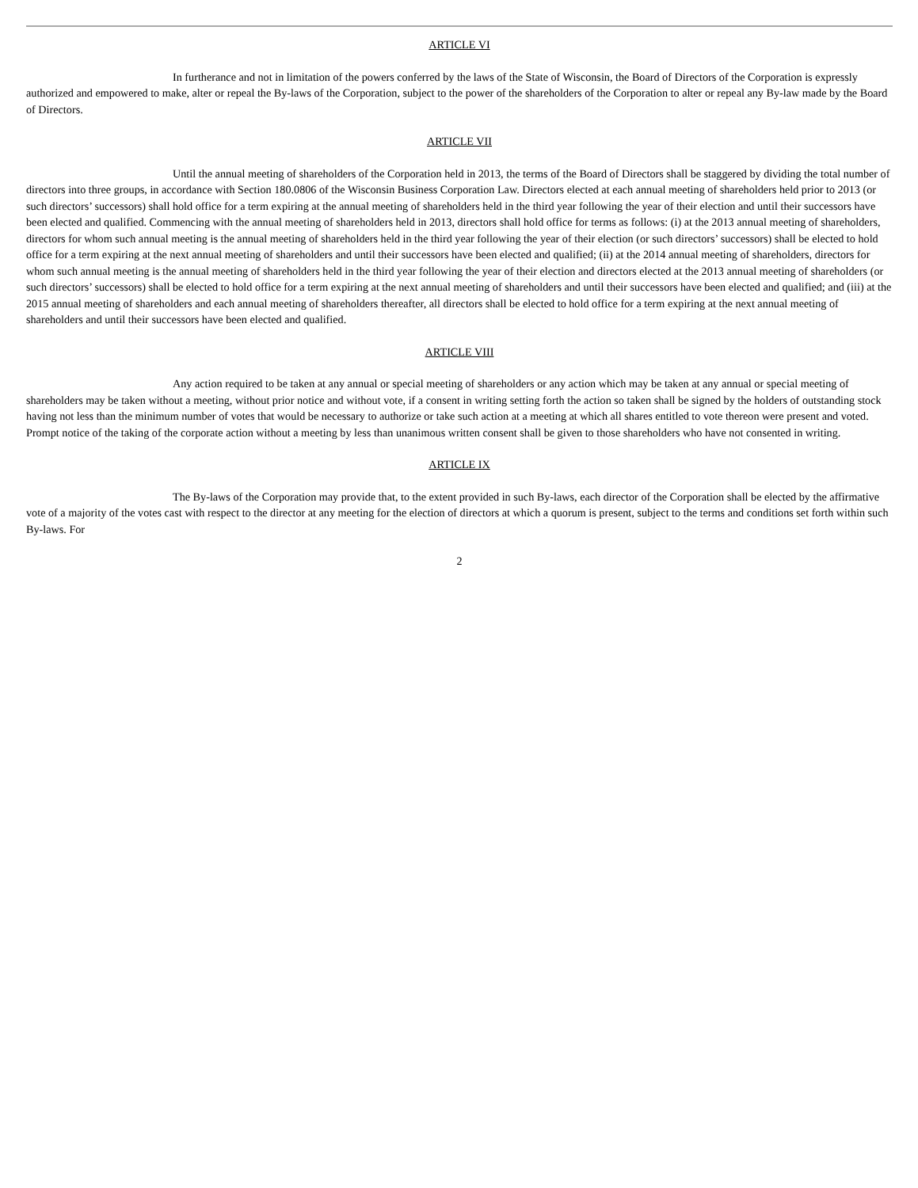ARTICLE VI
In furtherance and not in limitation of the powers conferred by the laws of the State of Wisconsin, the Board of Directors of the Corporation is expressly authorized and empowered to make, alter or repeal the By-laws of the Corporation, subject to the power of the shareholders of the Corporation to alter or repeal any By-law made by the Board of Directors.
ARTICLE VII
Until the annual meeting of shareholders of the Corporation held in 2013, the terms of the Board of Directors shall be staggered by dividing the total number of directors into three groups, in accordance with Section 180.0806 of the Wisconsin Business Corporation Law. Directors elected at each annual meeting of shareholders held prior to 2013 (or such directors’ successors) shall hold office for a term expiring at the annual meeting of shareholders held in the third year following the year of their election and until their successors have been elected and qualified. Commencing with the annual meeting of shareholders held in 2013, directors shall hold office for terms as follows: (i) at the 2013 annual meeting of shareholders, directors for whom such annual meeting is the annual meeting of shareholders held in the third year following the year of their election (or such directors’ successors) shall be elected to hold office for a term expiring at the next annual meeting of shareholders and until their successors have been elected and qualified; (ii) at the 2014 annual meeting of shareholders, directors for whom such annual meeting is the annual meeting of shareholders held in the third year following the year of their election and directors elected at the 2013 annual meeting of shareholders (or such directors’ successors) shall be elected to hold office for a term expiring at the next annual meeting of shareholders and until their successors have been elected and qualified; and (iii) at the 2015 annual meeting of shareholders and each annual meeting of shareholders thereafter, all directors shall be elected to hold office for a term expiring at the next annual meeting of shareholders and until their successors have been elected and qualified.
ARTICLE VIII
Any action required to be taken at any annual or special meeting of shareholders or any action which may be taken at any annual or special meeting of shareholders may be taken without a meeting, without prior notice and without vote, if a consent in writing setting forth the action so taken shall be signed by the holders of outstanding stock having not less than the minimum number of votes that would be necessary to authorize or take such action at a meeting at which all shares entitled to vote thereon were present and voted. Prompt notice of the taking of the corporate action without a meeting by less than unanimous written consent shall be given to those shareholders who have not consented in writing.
ARTICLE IX
The By-laws of the Corporation may provide that, to the extent provided in such By-laws, each director of the Corporation shall be elected by the affirmative vote of a majority of the votes cast with respect to the director at any meeting for the election of directors at which a quorum is present, subject to the terms and conditions set forth within such By-laws. For
2